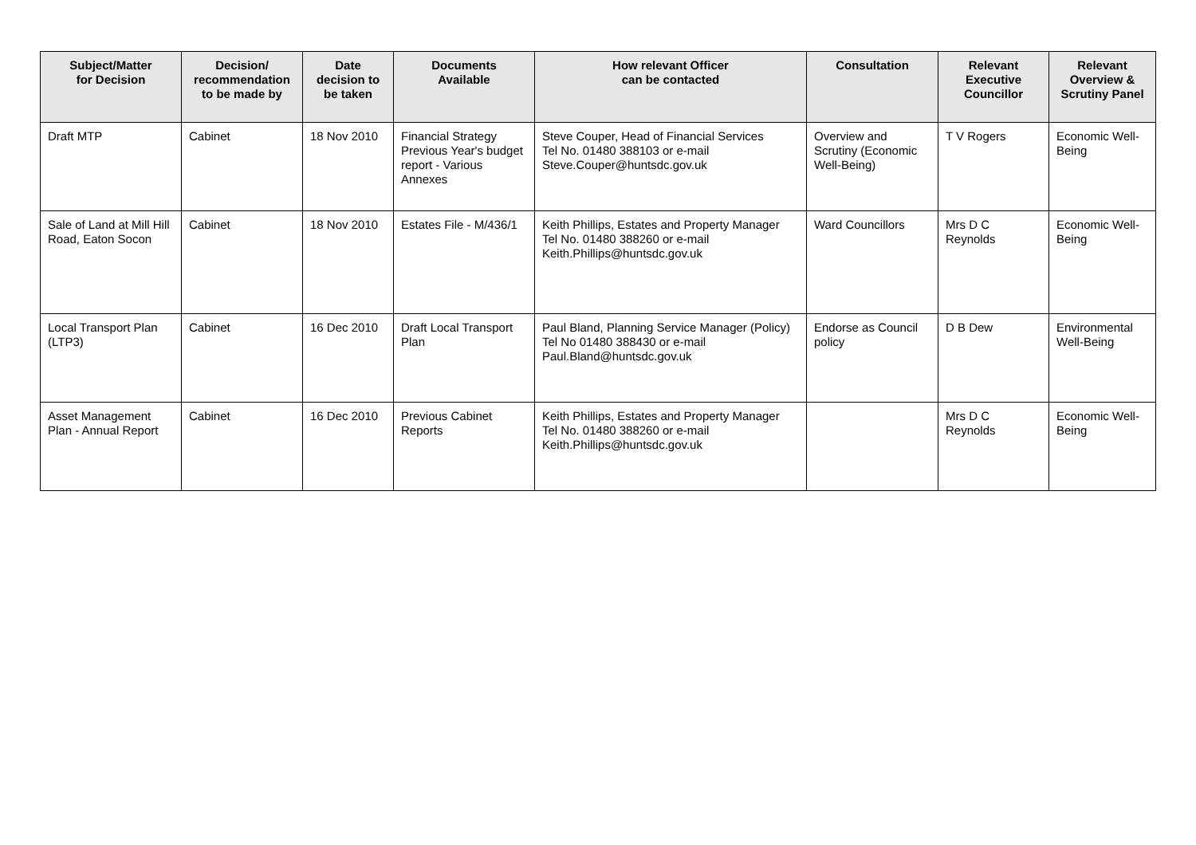| Subject/Matter for Decision | Decision/ recommendation to be made by | Date decision to be taken | Documents Available | How relevant Officer can be contacted | Consultation | Relevant Executive Councillor | Relevant Overview & Scrutiny Panel |
| --- | --- | --- | --- | --- | --- | --- | --- |
| Draft MTP | Cabinet | 18 Nov 2010 | Financial Strategy Previous Year's budget report - Various Annexes | Steve Couper, Head of Financial Services Tel No. 01480 388103 or e-mail Steve.Couper@huntsdc.gov.uk | Overview and Scrutiny (Economic Well-Being) | T V Rogers | Economic Well-Being |
| Sale of Land at Mill Hill Road, Eaton Socon | Cabinet | 18 Nov 2010 | Estates File - M/436/1 | Keith Phillips, Estates and Property Manager Tel No. 01480 388260 or e-mail Keith.Phillips@huntsdc.gov.uk | Ward Councillors | Mrs D C Reynolds | Economic Well-Being |
| Local Transport Plan (LTP3) | Cabinet | 16 Dec 2010 | Draft Local Transport Plan | Paul Bland, Planning Service Manager (Policy) Tel No 01480 388430 or e-mail Paul.Bland@huntsdc.gov.uk | Endorse as Council policy | D B Dew | Environmental Well-Being |
| Asset Management Plan - Annual Report | Cabinet | 16 Dec 2010 | Previous Cabinet Reports | Keith Phillips, Estates and Property Manager Tel No. 01480 388260 or e-mail Keith.Phillips@huntsdc.gov.uk | | Mrs D C Reynolds | Economic Well-Being |